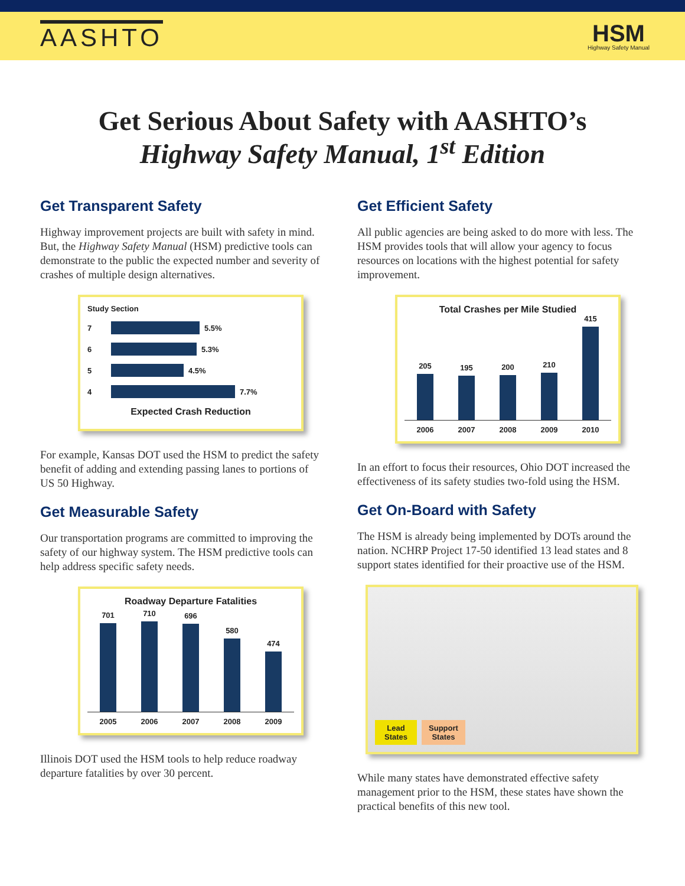AASHTO
HSM
Highway Safety Manual
Get Serious About Safety with AASHTO’s
Highway Safety Manual, 1<sup>st</sup> Edition
Get Transparent Safety
Highway improvement projects are built with safety in mind. But, the Highway Safety Manual (HSM) predictive tools can demonstrate to the public the expected number and severity of crashes of multiple design alternatives.
Study Section
7 5.5%
6 5.3%
5 4.5%
4 7.7%
Expected Crash Reduction
For example, Kansas DOT used the HSM to predict the safety benefit of adding and extending passing lanes to portions of US 50 Highway.
Get Measurable Safety
Our transportation programs are committed to improving the safety of our highway system. The HSM predictive tools can help address specific safety needs.
Roadway Departure Fatalities
701
710
696
580
474
2005 2006 2007 2008 2009
Illinois DOT used the HSM tools to help reduce roadway departure fatalities by over 30 percent.
Get Efficient Safety
All public agencies are being asked to do more with less. The HSM provides tools that will allow your agency to focus resources on locations with the highest potential for safety improvement.
Total Crashes per Mile Studied
205
195
200
210
415
2006 2007 2008 2009 2010
In an effort to focus their resources, Ohio DOT increased the effectiveness of its safety studies two-fold using the HSM.
Get On-Board with Safety
The HSM is already being implemented by DOTs around the nation. NCHRP Project 17-50 identified 13 lead states and 8 support states identified for their proactive use of the HSM.
Lead
States Support
States
While many states have demonstrated effective safety management prior to the HSM, these states have shown the practical benefits of this new tool.